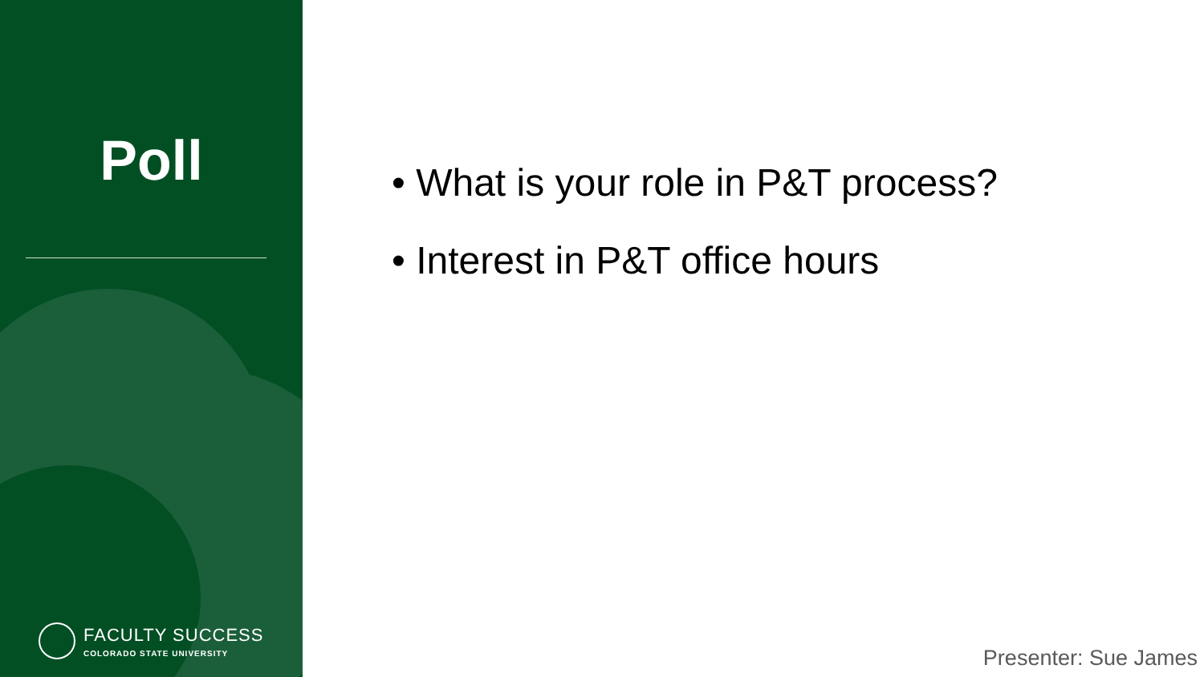Poll
FACULTY SUCCESS
COLORADO STATE UNIVERSITY
• What is your role in P&T process?
• Interest in P&T office hours
Presenter: Sue James